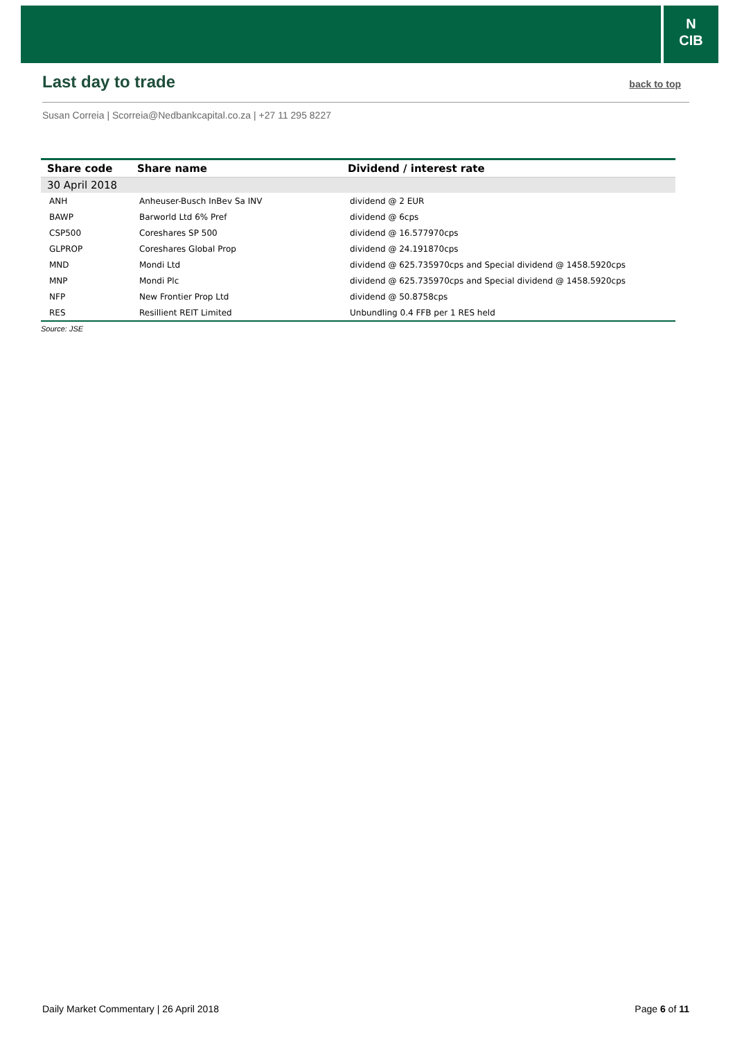N
CIB
Last day to trade
back to top
Susan Correia | Scorreia@Nedbankcapital.co.za | +27 11 295 8227
| Share code | Share name | Dividend / interest rate |
| --- | --- | --- |
| 30 April 2018 | | |
| ANH | Anheuser-Busch InBev Sa INV | dividend @ 2 EUR |
| BAWP | Barworld Ltd 6% Pref | dividend @ 6cps |
| CSP500 | Coreshares SP 500 | dividend @ 16.577970cps |
| GLPROP | Coreshares Global Prop | dividend @ 24.191870cps |
| MND | Mondi Ltd | dividend @ 625.735970cps and Special dividend @ 1458.5920cps |
| MNP | Mondi Plc | dividend @ 625.735970cps and Special dividend @ 1458.5920cps |
| NFP | New Frontier Prop Ltd | dividend @ 50.8758cps |
| RES | Resillient REIT Limited | Unbundling 0.4 FFB per 1 RES held |
Source: JSE
Daily Market Commentary | 26 April 2018 Page 6 of 11